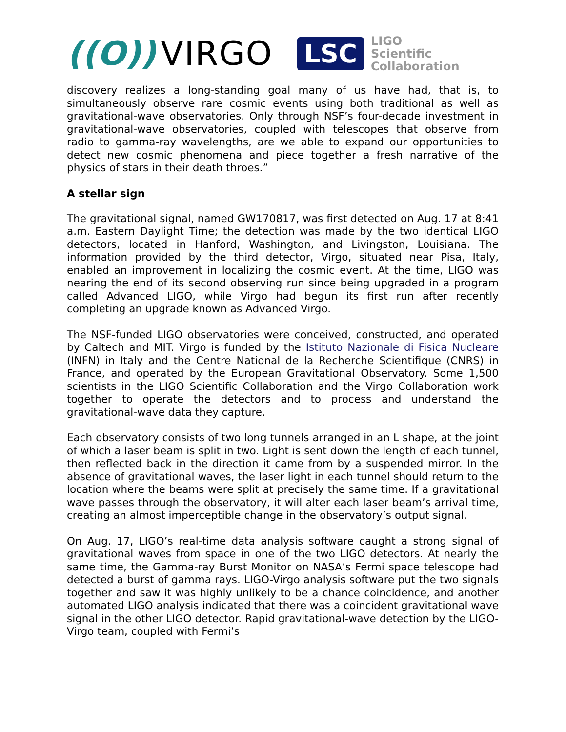((O)) VIRGO LSC LIGO
Scientific
Collaboration
discovery realizes a long-standing goal many of us have had, that is, to simultaneously observe rare cosmic events using both traditional as well as gravitational-wave observatories. Only through NSF’s four-decade investment in gravitational-wave observatories, coupled with telescopes that observe from radio to gamma-ray wavelengths, are we able to expand our opportunities to detect new cosmic phenomena and piece together a fresh narrative of the physics of stars in their death throes.”
A stellar sign
The gravitational signal, named GW170817, was first detected on Aug. 17 at 8:41 a.m. Eastern Daylight Time; the detection was made by the two identical LIGO detectors, located in Hanford, Washington, and Livingston, Louisiana. The information provided by the third detector, Virgo, situated near Pisa, Italy, enabled an improvement in localizing the cosmic event. At the time, LIGO was nearing the end of its second observing run since being upgraded in a program called Advanced LIGO, while Virgo had begun its first run after recently completing an upgrade known as Advanced Virgo.
The NSF-funded LIGO observatories were conceived, constructed, and operated by Caltech and MIT. Virgo is funded by the Istituto Nazionale di Fisica Nucleare (INFN) in Italy and the Centre National de la Recherche Scientifique (CNRS) in France, and operated by the European Gravitational Observatory. Some 1,500 scientists in the LIGO Scientific Collaboration and the Virgo Collaboration work together to operate the detectors and to process and understand the gravitational-wave data they capture.
Each observatory consists of two long tunnels arranged in an L shape, at the joint of which a laser beam is split in two. Light is sent down the length of each tunnel, then reflected back in the direction it came from by a suspended mirror. In the absence of gravitational waves, the laser light in each tunnel should return to the location where the beams were split at precisely the same time. If a gravitational wave passes through the observatory, it will alter each laser beam’s arrival time, creating an almost imperceptible change in the observatory’s output signal.
On Aug. 17, LIGO’s real-time data analysis software caught a strong signal of gravitational waves from space in one of the two LIGO detectors. At nearly the same time, the Gamma-ray Burst Monitor on NASA’s Fermi space telescope had detected a burst of gamma rays. LIGO-Virgo analysis software put the two signals together and saw it was highly unlikely to be a chance coincidence, and another automated LIGO analysis indicated that there was a coincident gravitational wave signal in the other LIGO detector. Rapid gravitational-wave detection by the LIGO-Virgo team, coupled with Fermi’s